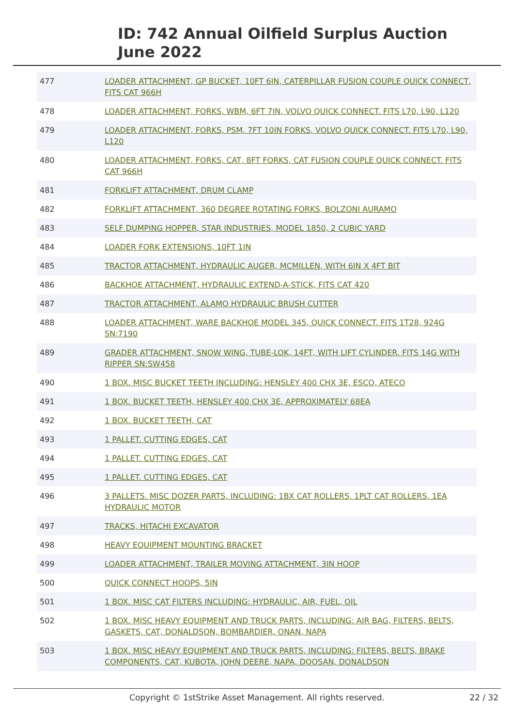ID: 742 Annual Oilfield Surplus Auction
June 2022
| 477 | LOADER ATTACHMENT, GP BUCKET, 10FT 6IN, CATERPILLAR FUSION COUPLE QUICK CONNECT, FITS CAT 966H |
| 478 | LOADER ATTACHMENT, FORKS, WBM, 6FT 7IN, VOLVO QUICK CONNECT. FITS L70, L90, L120 |
| 479 | LOADER ATTACHMENT, FORKS, PSM, 7FT 10IN FORKS, VOLVO QUICK CONNECT. FITS L70, L90, L120 |
| 480 | LOADER ATTACHMENT, FORKS, CAT, 8FT FORKS, CAT FUSION COUPLE QUICK CONNECT. FITS CAT 966H |
| 481 | FORKLIFT ATTACHMENT, DRUM CLAMP |
| 482 | FORKLIFT ATTACHMENT, 360 DEGREE ROTATING FORKS, BOLZONI AURAMO |
| 483 | SELF DUMPING HOPPER, STAR INDUSTRIES, MODEL 1850, 2 CUBIC YARD |
| 484 | LOADER FORK EXTENSIONS, 10FT 1IN |
| 485 | TRACTOR ATTACHMENT, HYDRAULIC AUGER, MCMILLEN, WITH 6IN X 4FT BIT |
| 486 | BACKHOE ATTACHMENT, HYDRAULIC EXTEND-A-STICK, FITS CAT 420 |
| 487 | TRACTOR ATTACHMENT, ALAMO HYDRAULIC BRUSH CUTTER |
| 488 | LOADER ATTACHMENT, WARE BACKHOE MODEL 345, QUICK CONNECT. FITS 1T28, 924G SN:7190 |
| 489 | GRADER ATTACHMENT, SNOW WING, TUBE-LOK, 14FT, WITH LIFT CYLINDER. FITS 14G WITH RIPPER SN:SW458 |
| 490 | 1 BOX. MISC BUCKET TEETH INCLUDING: HENSLEY 400 CHX 3E, ESCO, ATECO |
| 491 | 1 BOX. BUCKET TEETH, HENSLEY 400 CHX 3E, APPROXIMATELY 68EA |
| 492 | 1 BOX. BUCKET TEETH, CAT |
| 493 | 1 PALLET. CUTTING EDGES, CAT |
| 494 | 1 PALLET. CUTTING EDGES, CAT |
| 495 | 1 PALLET. CUTTING EDGES, CAT |
| 496 | 3 PALLETS. MISC DOZER PARTS, INCLUDING: 1BX CAT ROLLERS, 1PLT CAT ROLLERS, 1EA HYDRAULIC MOTOR |
| 497 | TRACKS, HITACHI EXCAVATOR |
| 498 | HEAVY EQUIPMENT MOUNTING BRACKET |
| 499 | LOADER ATTACHMENT, TRAILER MOVING ATTACHMENT, 3IN HOOP |
| 500 | QUICK CONNECT HOOPS, 5IN |
| 501 | 1 BOX. MISC CAT FILTERS INCLUDING: HYDRAULIC, AIR, FUEL, OIL |
| 502 | 1 BOX. MISC HEAVY EQUIPMENT AND TRUCK PARTS, INCLUDING: AIR BAG, FILTERS, BELTS, GASKETS, CAT, DONALDSON, BOMBARDIER, ONAN, NAPA |
| 503 | 1 BOX. MISC HEAVY EQUIPMENT AND TRUCK PARTS, INCLUDING: FILTERS, BELTS, BRAKE COMPONENTS, CAT, KUBOTA, JOHN DEERE, NAPA, DOOSAN, DONALDSON |
Copyright © 1stStrike Asset Management. All rights reserved.
22 / 32